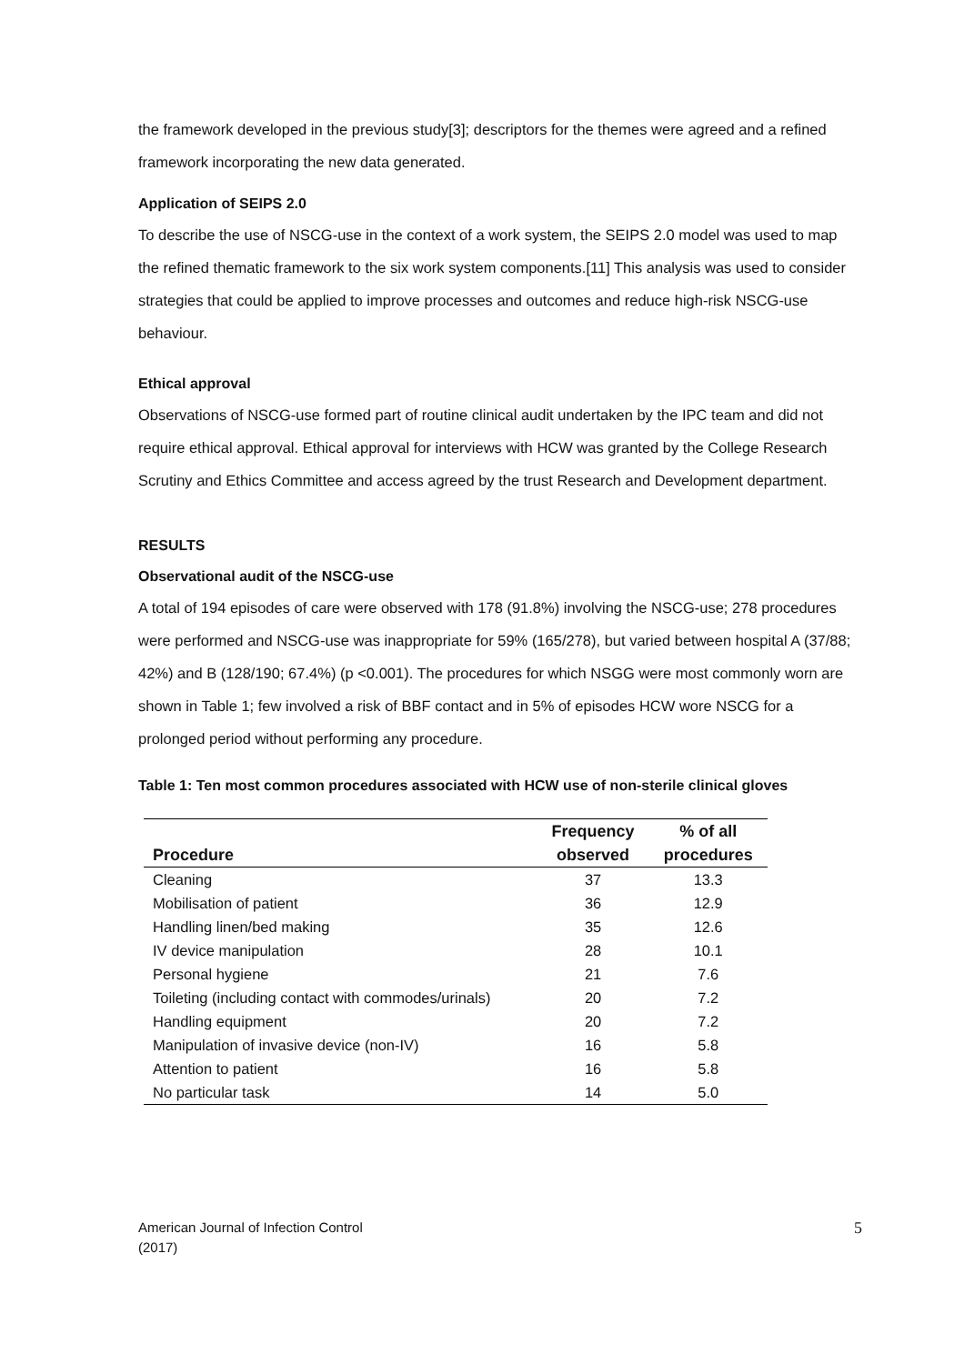the framework developed in the previous study[3]; descriptors for the themes were agreed and a refined framework incorporating the new data generated.
Application of SEIPS 2.0
To describe the use of NSCG-use in the context of a work system, the SEIPS 2.0 model was used to map the refined thematic framework to the six work system components.[11] This analysis was used to consider strategies that could be applied to improve processes and outcomes and reduce high-risk NSCG-use behaviour.
Ethical approval
Observations of NSCG-use formed part of routine clinical audit undertaken by the IPC team and did not require ethical approval. Ethical approval for interviews with HCW was granted by the College Research Scrutiny and Ethics Committee and access agreed by the trust Research and Development department.
RESULTS
Observational audit of the NSCG-use
A total of 194 episodes of care were observed with 178 (91.8%) involving the NSCG-use; 278 procedures were performed and NSCG-use was inappropriate for 59% (165/278), but varied between hospital A (37/88; 42%) and B (128/190; 67.4%) (p <0.001). The procedures for which NSGG were most commonly worn are shown in Table 1; few involved a risk of BBF contact and in 5% of episodes HCW wore NSCG for a prolonged period without performing any procedure.
Table 1: Ten most common procedures associated with HCW use of non-sterile clinical gloves
| | Frequency | % of all |
| --- | --- | --- |
| Procedure | observed | procedures |
| Cleaning | 37 | 13.3 |
| Mobilisation of patient | 36 | 12.9 |
| Handling linen/bed making | 35 | 12.6 |
| IV device manipulation | 28 | 10.1 |
| Personal hygiene | 21 | 7.6 |
| Toileting (including contact with commodes/urinals) | 20 | 7.2 |
| Handling equipment | 20 | 7.2 |
| Manipulation of invasive device (non-IV) | 16 | 5.8 |
| Attention to patient | 16 | 5.8 |
| No particular task | 14 | 5.0 |
American Journal of Infection Control
(2017)
5